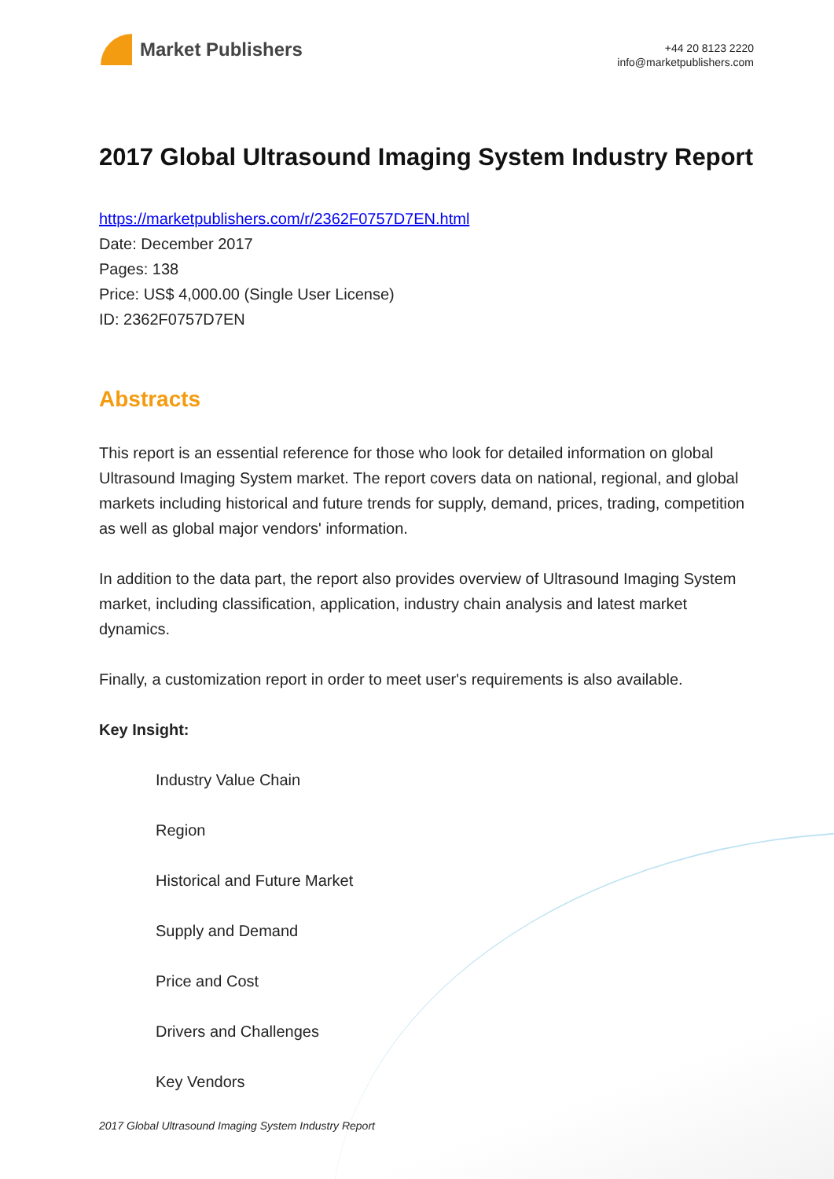Market Publishers
+44 20 8123 2220
info@marketpublishers.com
2017 Global Ultrasound Imaging System Industry Report
https://marketpublishers.com/r/2362F0757D7EN.html
Date: December 2017
Pages: 138
Price: US$ 4,000.00 (Single User License)
ID: 2362F0757D7EN
Abstracts
This report is an essential reference for those who look for detailed information on global Ultrasound Imaging System market. The report covers data on national, regional, and global markets including historical and future trends for supply, demand, prices, trading, competition as well as global major vendors' information.
In addition to the data part, the report also provides overview of Ultrasound Imaging System market, including classification, application, industry chain analysis and latest market dynamics.
Finally, a customization report in order to meet user's requirements is also available.
Key Insight:
Industry Value Chain
Region
Historical and Future Market
Supply and Demand
Price and Cost
Drivers and Challenges
Key Vendors
2017 Global Ultrasound Imaging System Industry Report